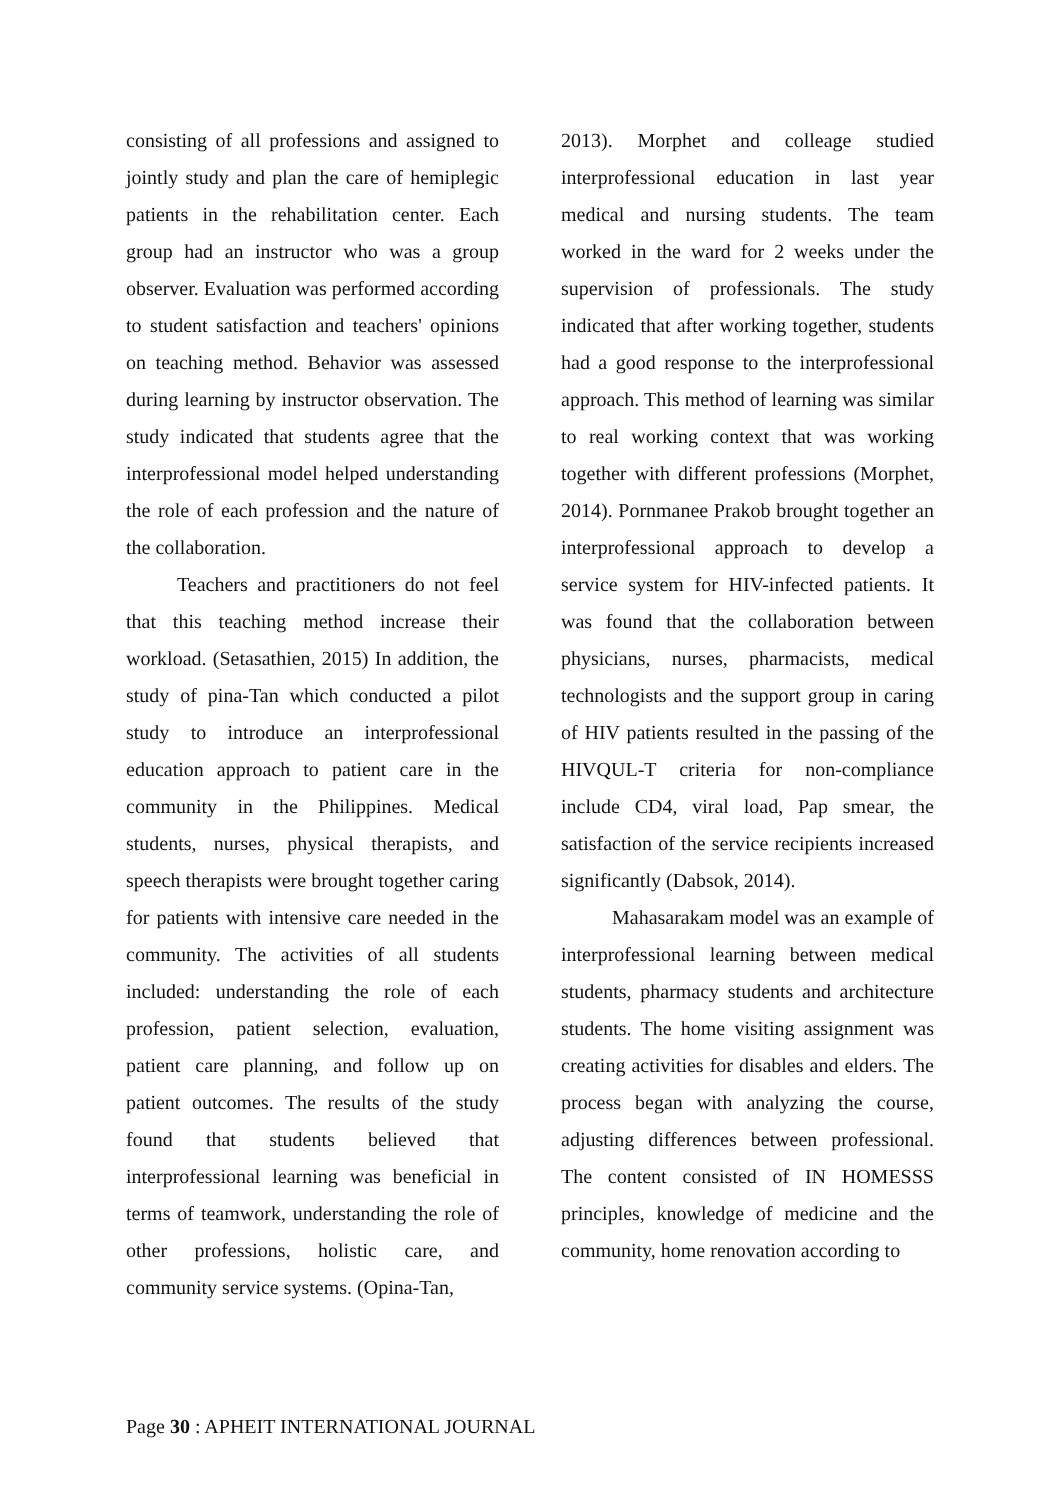consisting of all professions and assigned to jointly study and plan the care of hemiplegic patients in the rehabilitation center. Each group had an instructor who was a group observer. Evaluation was performed according to student satisfaction and teachers' opinions on teaching method. Behavior was assessed during learning by instructor observation. The study indicated that students agree that the interprofessional model helped understanding the role of each profession and the nature of the collaboration.
Teachers and practitioners do not feel that this teaching method increase their workload. (Setasathien, 2015) In addition, the study of pina-Tan which conducted a pilot study to introduce an interprofessional education approach to patient care in the community in the Philippines. Medical students, nurses, physical therapists, and speech therapists were brought together caring for patients with intensive care needed in the community. The activities of all students included: understanding the role of each profession, patient selection, evaluation, patient care planning, and follow up on patient outcomes. The results of the study found that students believed that interprofessional learning was beneficial in terms of teamwork, understanding the role of other professions, holistic care, and community service systems. (Opina-Tan,
2013). Morphet and colleage studied interprofessional education in last year medical and nursing students. The team worked in the ward for 2 weeks under the supervision of professionals. The study indicated that after working together, students had a good response to the interprofessional approach. This method of learning was similar to real working context that was working together with different professions (Morphet, 2014). Pornmanee Prakob brought together an interprofessional approach to develop a service system for HIV-infected patients. It was found that the collaboration between physicians, nurses, pharmacists, medical technologists and the support group in caring of HIV patients resulted in the passing of the HIVQUL-T criteria for non-compliance include CD4, viral load, Pap smear, the satisfaction of the service recipients increased significantly (Dabsok, 2014).
Mahasarakam model was an example of interprofessional learning between medical students, pharmacy students and architecture students. The home visiting assignment was creating activities for disables and elders. The process began with analyzing the course, adjusting differences between professional. The content consisted of IN HOMESSS principles, knowledge of medicine and the community, home renovation according to
Page 30 : APHEIT INTERNATIONAL JOURNAL